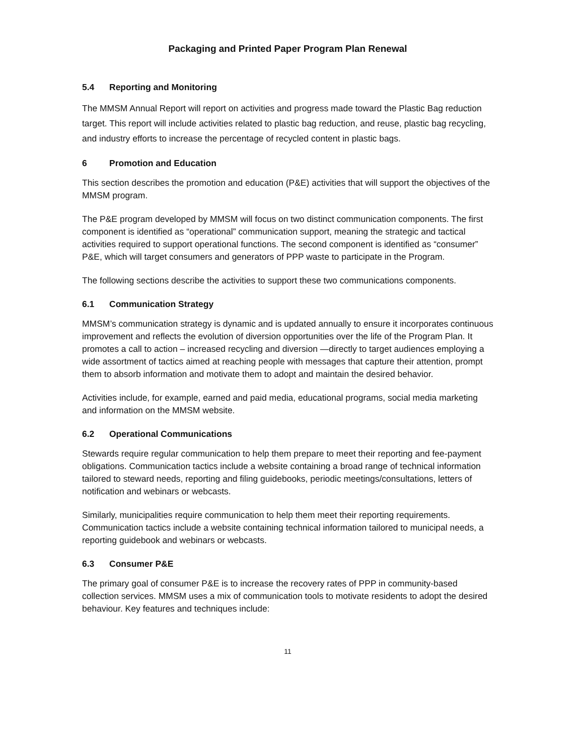Packaging and Printed Paper Program Plan Renewal
5.4 Reporting and Monitoring
The MMSM Annual Report will report on activities and progress made toward the Plastic Bag reduction target. This report will include activities related to plastic bag reduction, and reuse, plastic bag recycling, and industry efforts to increase the percentage of recycled content in plastic bags.
6 Promotion and Education
This section describes the promotion and education (P&E) activities that will support the objectives of the MMSM program.
The P&E program developed by MMSM will focus on two distinct communication components. The first component is identified as “operational” communication support, meaning the strategic and tactical activities required to support operational functions. The second component is identified as “consumer” P&E, which will target consumers and generators of PPP waste to participate in the Program.
The following sections describe the activities to support these two communications components.
6.1 Communication Strategy
MMSM’s communication strategy is dynamic and is updated annually to ensure it incorporates continuous improvement and reflects the evolution of diversion opportunities over the life of the Program Plan. It promotes a call to action – increased recycling and diversion —directly to target audiences employing a wide assortment of tactics aimed at reaching people with messages that capture their attention, prompt them to absorb information and motivate them to adopt and maintain the desired behavior.
Activities include, for example, earned and paid media, educational programs, social media marketing and information on the MMSM website.
6.2 Operational Communications
Stewards require regular communication to help them prepare to meet their reporting and fee-payment obligations. Communication tactics include a website containing a broad range of technical information tailored to steward needs, reporting and filing guidebooks, periodic meetings/consultations, letters of notification and webinars or webcasts.
Similarly, municipalities require communication to help them meet their reporting requirements. Communication tactics include a website containing technical information tailored to municipal needs, a reporting guidebook and webinars or webcasts.
6.3 Consumer P&E
The primary goal of consumer P&E is to increase the recovery rates of PPP in community-based collection services. MMSM uses a mix of communication tools to motivate residents to adopt the desired behaviour. Key features and techniques include:
11